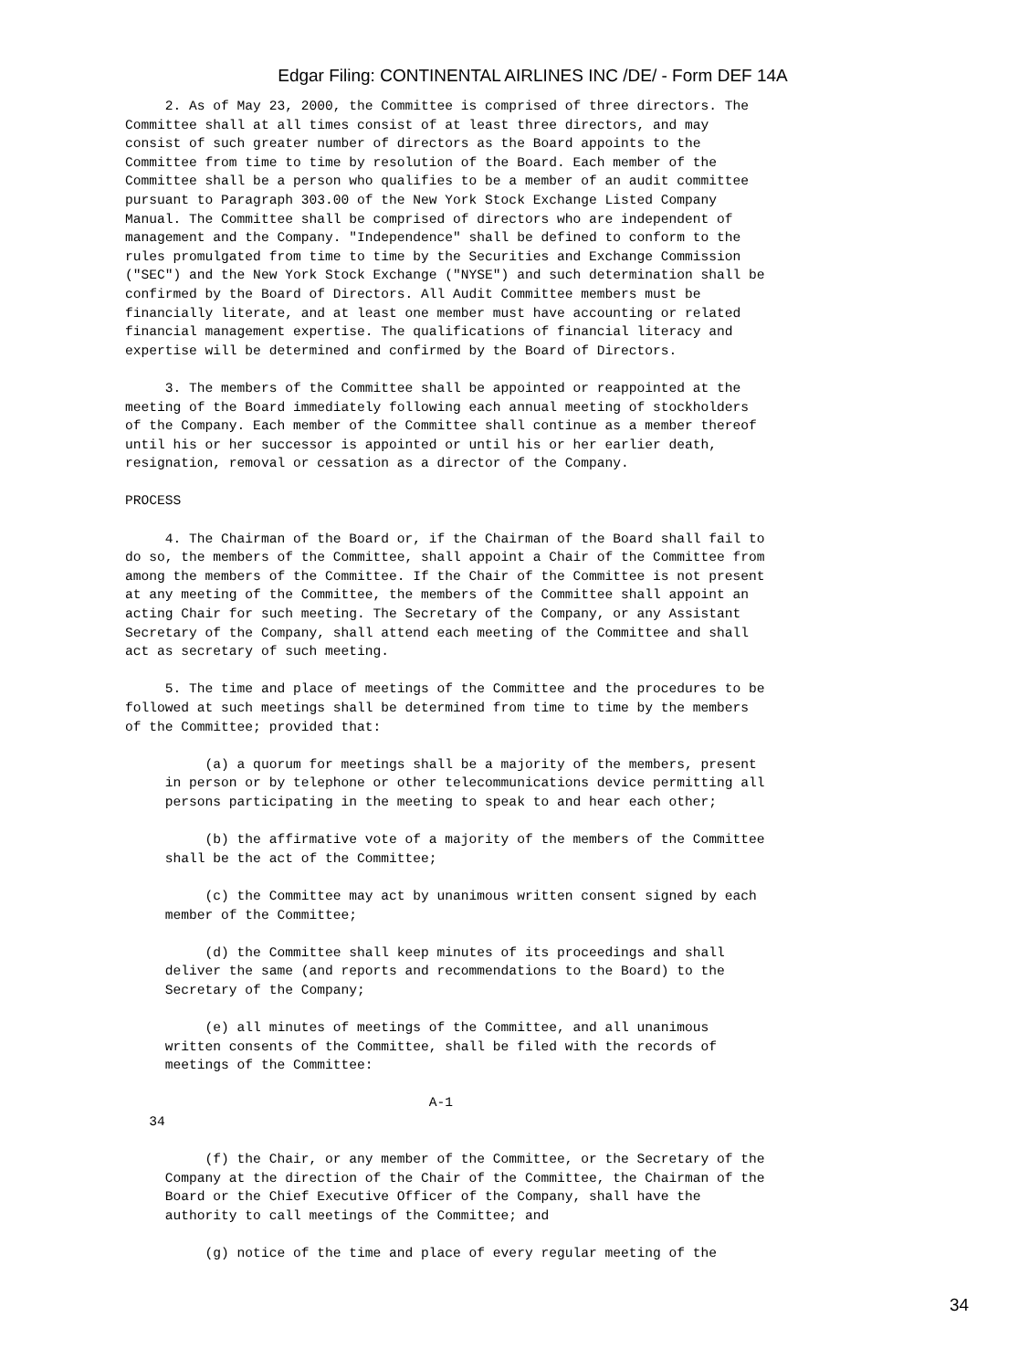Edgar Filing: CONTINENTAL AIRLINES INC /DE/ - Form DEF 14A
     2. As of May 23, 2000, the Committee is comprised of three directors. The
Committee shall at all times consist of at least three directors, and may
consist of such greater number of directors as the Board appoints to the
Committee from time to time by resolution of the Board. Each member of the
Committee shall be a person who qualifies to be a member of an audit committee
pursuant to Paragraph 303.00 of the New York Stock Exchange Listed Company
Manual. The Committee shall be comprised of directors who are independent of
management and the Company. "Independence" shall be defined to conform to the
rules promulgated from time to time by the Securities and Exchange Commission
("SEC") and the New York Stock Exchange ("NYSE") and such determination shall be
confirmed by the Board of Directors. All Audit Committee members must be
financially literate, and at least one member must have accounting or related
financial management expertise. The qualifications of financial literacy and
expertise will be determined and confirmed by the Board of Directors.

     3. The members of the Committee shall be appointed or reappointed at the
meeting of the Board immediately following each annual meeting of stockholders
of the Company. Each member of the Committee shall continue as a member thereof
until his or her successor is appointed or until his or her earlier death,
resignation, removal or cessation as a director of the Company.

PROCESS

     4. The Chairman of the Board or, if the Chairman of the Board shall fail to
do so, the members of the Committee, shall appoint a Chair of the Committee from
among the members of the Committee. If the Chair of the Committee is not present
at any meeting of the Committee, the members of the Committee shall appoint an
acting Chair for such meeting. The Secretary of the Company, or any Assistant
Secretary of the Company, shall attend each meeting of the Committee and shall
act as secretary of such meeting.

     5. The time and place of meetings of the Committee and the procedures to be
followed at such meetings shall be determined from time to time by the members
of the Committee; provided that:

          (a) a quorum for meetings shall be a majority of the members, present
     in person or by telephone or other telecommunications device permitting all
     persons participating in the meeting to speak to and hear each other;

          (b) the affirmative vote of a majority of the members of the Committee
     shall be the act of the Committee;

          (c) the Committee may act by unanimous written consent signed by each
     member of the Committee;

          (d) the Committee shall keep minutes of its proceedings and shall
     deliver the same (and reports and recommendations to the Board) to the
     Secretary of the Company;

          (e) all minutes of meetings of the Committee, and all unanimous
     written consents of the Committee, shall be filed with the records of
     meetings of the Committee:

                                      A-1
   34

          (f) the Chair, or any member of the Committee, or the Secretary of the
     Company at the direction of the Chair of the Committee, the Chairman of the
     Board or the Chief Executive Officer of the Company, shall have the
     authority to call meetings of the Committee; and

          (g) notice of the time and place of every regular meeting of the
34